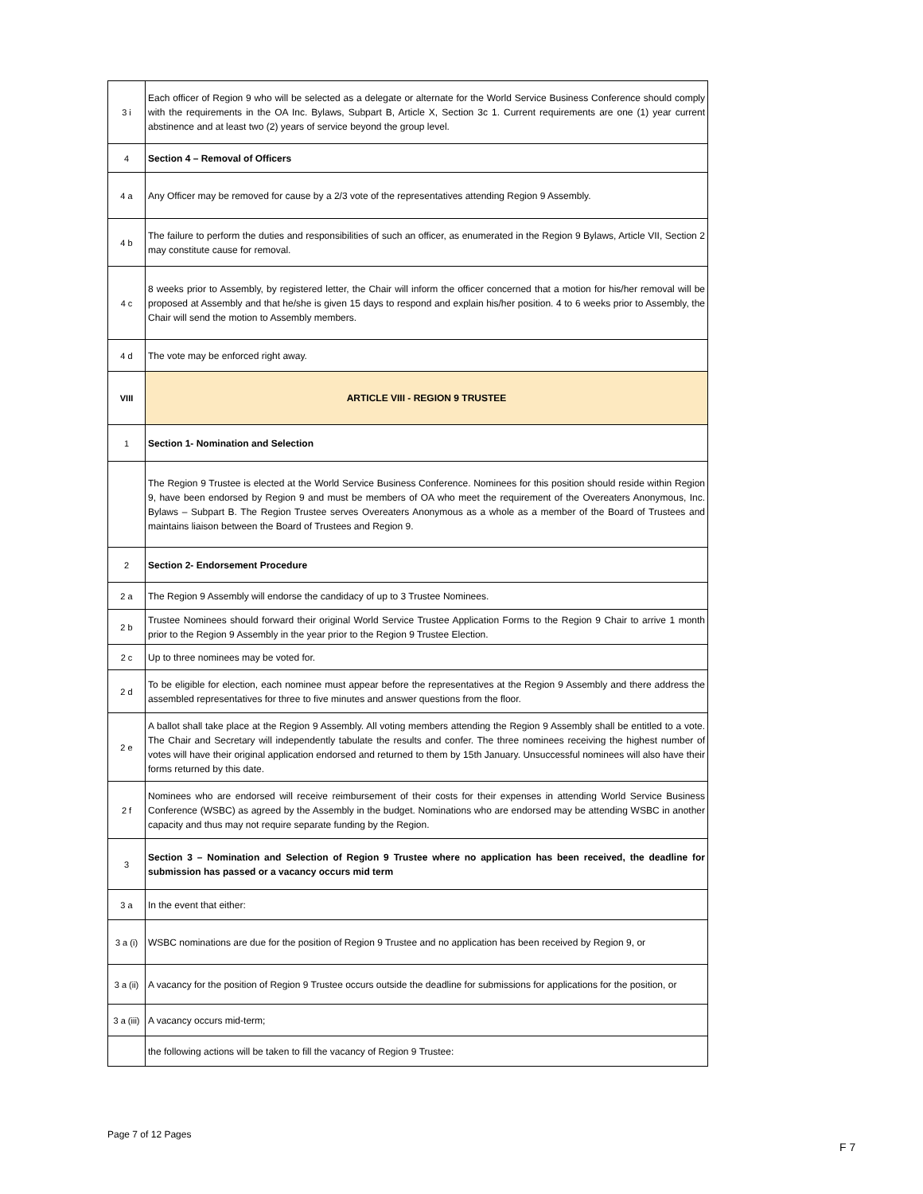| 3 i | Each officer of Region 9 who will be selected as a delegate or alternate for the World Service Business Conference should comply with the requirements in the OA Inc. Bylaws, Subpart B, Article X, Section 3c 1. Current requirements are one (1) year current abstinence and at least two (2) years of service beyond the group level. |
| 4 | Section 4 – Removal of Officers |
| 4 a | Any Officer may be removed for cause by a 2/3 vote of the representatives attending Region 9 Assembly. |
| 4 b | The failure to perform the duties and responsibilities of such an officer, as enumerated in the Region 9 Bylaws, Article VII, Section 2 may constitute cause for removal. |
| 4 c | 8 weeks prior to Assembly, by registered letter, the Chair will inform the officer concerned that a motion for his/her removal will be proposed at Assembly and that he/she is given 15 days to respond and explain his/her position. 4 to 6 weeks prior to Assembly, the Chair will send the motion to Assembly members. |
| 4 d | The vote may be enforced right away. |
| VIII | ARTICLE VIII - REGION 9 TRUSTEE |
| 1 | Section 1- Nomination and Selection |
| | The Region 9 Trustee is elected at the World Service Business Conference. Nominees for this position should reside within Region 9, have been endorsed by Region 9 and must be members of OA who meet the requirement of the Overeaters Anonymous, Inc. Bylaws – Subpart B. The Region Trustee serves Overeaters Anonymous as a whole as a member of the Board of Trustees and maintains liaison between the Board of Trustees and Region 9. |
| 2 | Section 2- Endorsement Procedure |
| 2 a | The Region 9 Assembly will endorse the candidacy of up to 3 Trustee Nominees. |
| 2 b | Trustee Nominees should forward their original World Service Trustee Application Forms to the Region 9 Chair to arrive 1 month prior to the Region 9 Assembly in the year prior to the Region 9 Trustee Election. |
| 2 c | Up to three nominees may be voted for. |
| 2 d | To be eligible for election, each nominee must appear before the representatives at the Region 9 Assembly and there address the assembled representatives for three to five minutes and answer questions from the floor. |
| 2 e | A ballot shall take place at the Region 9 Assembly. All voting members attending the Region 9 Assembly shall be entitled to a vote. The Chair and Secretary will independently tabulate the results and confer. The three nominees receiving the highest number of votes will have their original application endorsed and returned to them by 15th January. Unsuccessful nominees will also have their forms returned by this date. |
| 2 f | Nominees who are endorsed will receive reimbursement of their costs for their expenses in attending World Service Business Conference (WSBC) as agreed by the Assembly in the budget. Nominations who are endorsed may be attending WSBC in another capacity and thus may not require separate funding by the Region. |
| 3 | Section 3 – Nomination and Selection of Region 9 Trustee where no application has been received, the deadline for submission has passed or a vacancy occurs mid term |
| 3 a | In the event that either: |
| 3 a (i) | WSBC nominations are due for the position of Region 9 Trustee and no application has been received by Region 9, or |
| 3 a (ii) | A vacancy for the position of Region 9 Trustee occurs outside the deadline for submissions for applications for the position, or |
| 3 a (iii) | A vacancy occurs mid-term; |
| | the following actions will be taken to fill the vacancy of Region 9 Trustee: |
Page 7 of 12 Pages
F 7